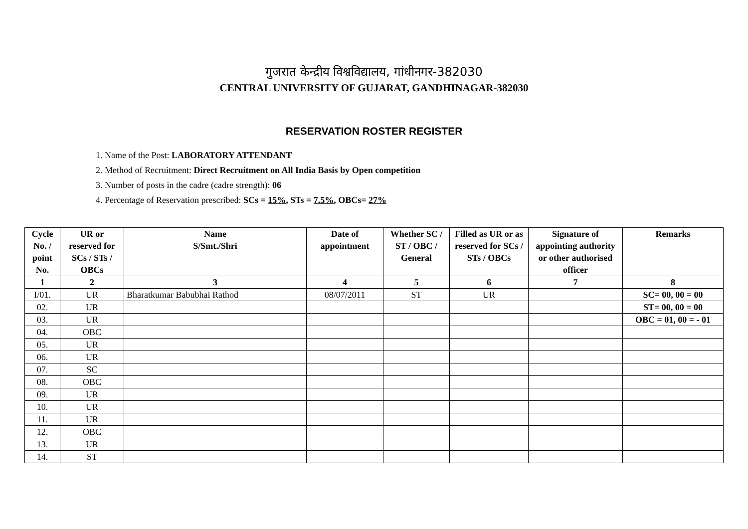गुजरात केन्द्रीय विश्वविद्यालय, गांधीनगर-382030
CENTRAL UNIVERSITY OF GUJARAT, GANDHINAGAR-382030
RESERVATION ROSTER REGISTER
1. Name of the Post: LABORATORY ATTENDANT
2. Method of Recruitment: Direct Recruitment on All India Basis by Open competition
3. Number of posts in the cadre (cadre strength): 06
4. Percentage of Reservation prescribed: SCs = 15%, STs = 7.5%, OBCs= 27%
| Cycle No. / point No. | UR or reserved for SCs / STs / OBCs | Name S/Smt./Shri | Date of appointment | Whether SC / ST / OBC / General | Filled as UR or as reserved for SCs / STs / OBCs | Signature of appointing authority or other authorised officer | Remarks |
| --- | --- | --- | --- | --- | --- | --- | --- |
| 1 | 2 | 3 | 4 | 5 | 6 | 7 | 8 |
| I/01. | UR | Bharatkumar Babubhai Rathod | 08/07/2011 | ST | UR | | SC= 00, 00 = 00 |
| 02. | UR | | | | | | ST= 00, 00 = 00 |
| 03. | UR | | | | | | OBC = 01, 00 = - 01 |
| 04. | OBC | | | | | | |
| 05. | UR | | | | | | |
| 06. | UR | | | | | | |
| 07. | SC | | | | | | |
| 08. | OBC | | | | | | |
| 09. | UR | | | | | | |
| 10. | UR | | | | | | |
| 11. | UR | | | | | | |
| 12. | OBC | | | | | | |
| 13. | UR | | | | | | |
| 14. | ST | | | | | | |